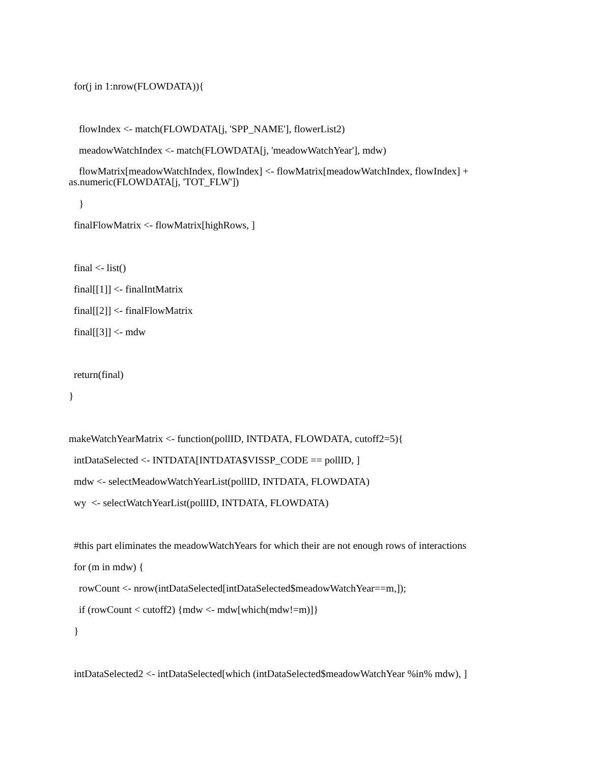for(j in 1:nrow(FLOWDATA)){
flowIndex <- match(FLOWDATA[j, 'SPP_NAME'], flowerList2)
meadowWatchIndex <- match(FLOWDATA[j, 'meadowWatchYear'], mdw)
flowMatrix[meadowWatchIndex, flowIndex] <- flowMatrix[meadowWatchIndex, flowIndex] + as.numeric(FLOWDATA[j, 'TOT_FLW'])
}
finalFlowMatrix <- flowMatrix[highRows, ]
final <- list()
final[[1]] <- finalIntMatrix
final[[2]] <- finalFlowMatrix
final[[3]] <- mdw
return(final)
}
makeWatchYearMatrix <- function(pollID, INTDATA, FLOWDATA, cutoff2=5){
intDataSelected <- INTDATA[INTDATA$VISSP_CODE == pollID, ]
mdw <- selectMeadowWatchYearList(pollID, INTDATA, FLOWDATA)
wy <- selectWatchYearList(pollID, INTDATA, FLOWDATA)
#this part eliminates the meadowWatchYears for which their are not enough rows of interactions
for (m in mdw) {
rowCount <- nrow(intDataSelected[intDataSelected$meadowWatchYear==m,]);
if (rowCount < cutoff2) {mdw <- mdw[which(mdw!=m)]}
}
intDataSelected2 <- intDataSelected[which (intDataSelected$meadowWatchYear %in% mdw), ]